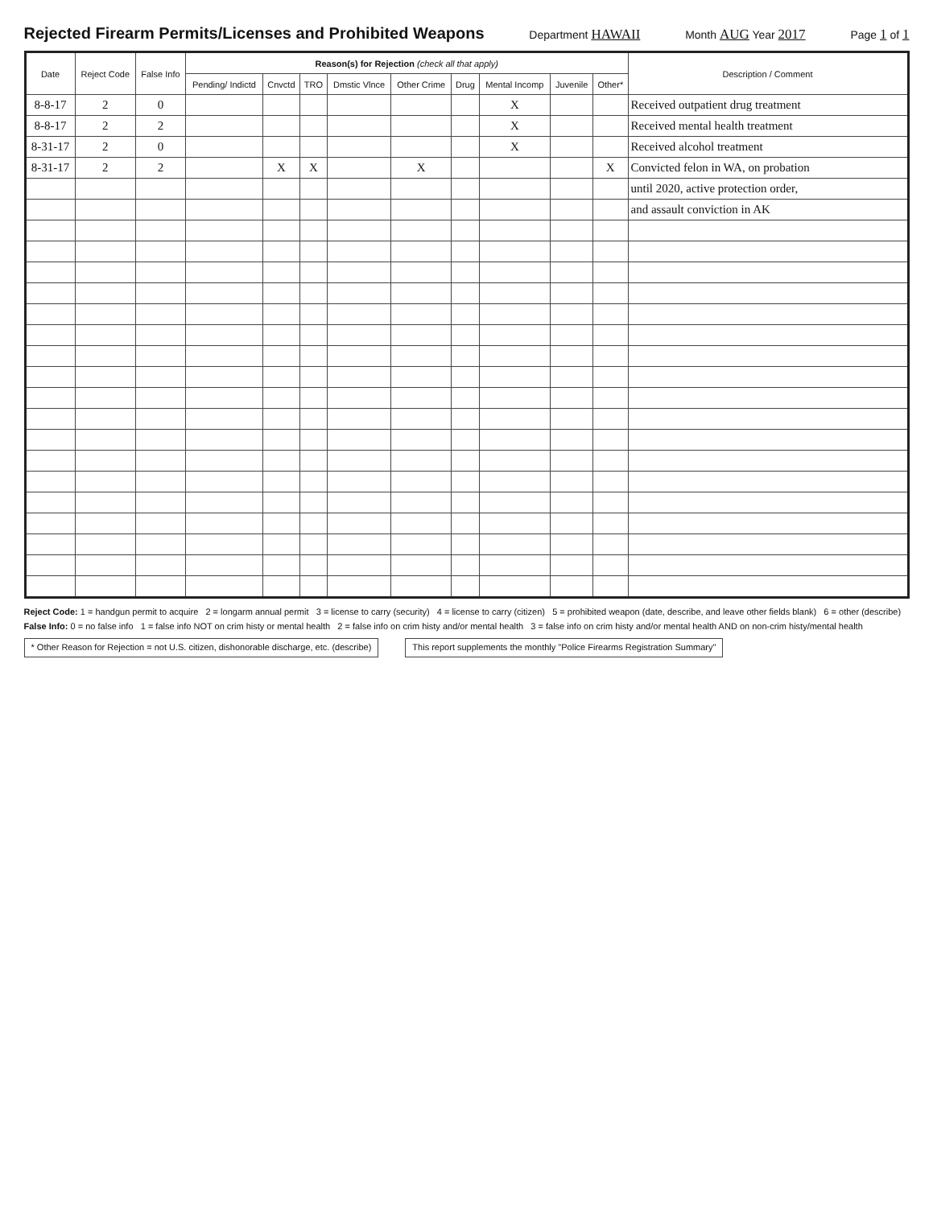Rejected Firearm Permits/Licenses and Prohibited Weapons
Department HAWAII Month AUG Year 2017 Page 1 of 1
| Date | Reject Code | False Info | Reason(s) for Rejection (check all that apply) | | | | | | | | | Description / Comment |
| --- | --- | --- | --- | --- | --- | --- | --- | --- | --- | --- | --- | --- |
| | | | Pending/ Indictd | Cnvctd | TRO | Dmstic Vlnce | Other Crime | Drug | Mental Incomp | Juvenile | Other* | |
| 8-8-17 | 2 | 0 | | | | | | | X | | | Received outpatient drug treatment |
| 8-8-17 | 2 | 2 | | | | | | | X | | | Received mental health treatment |
| 8-31-17 | 2 | 0 | | | | | | | X | | | Received alcohol treatment |
| 8-31-17 | 2 | 2 | | X | X | | X | | | | X | Convicted felon in WA, on probation |
| | | | | | | | | | | | | until 2020, active protection order, |
| | | | | | | | | | | | | and assault conviction in AK |
Reject Code: 1 = handgun permit to acquire 2 = longarm annual permit 3 = license to carry (security) 4 = license to carry (citizen) 5 = prohibited weapon (date, describe, and leave other fields blank) 6 = other (describe)
False Info: 0 = no false info 1 = false info NOT on crim histy or mental health 2 = false info on crim histy and/or mental health 3 = false info on crim histy and/or mental health AND on non-crim histy/mental health
* Other Reason for Rejection = not U.S. citizen, dishonorable discharge, etc. (describe) This report supplements the monthly "Police Firearms Registration Summary"